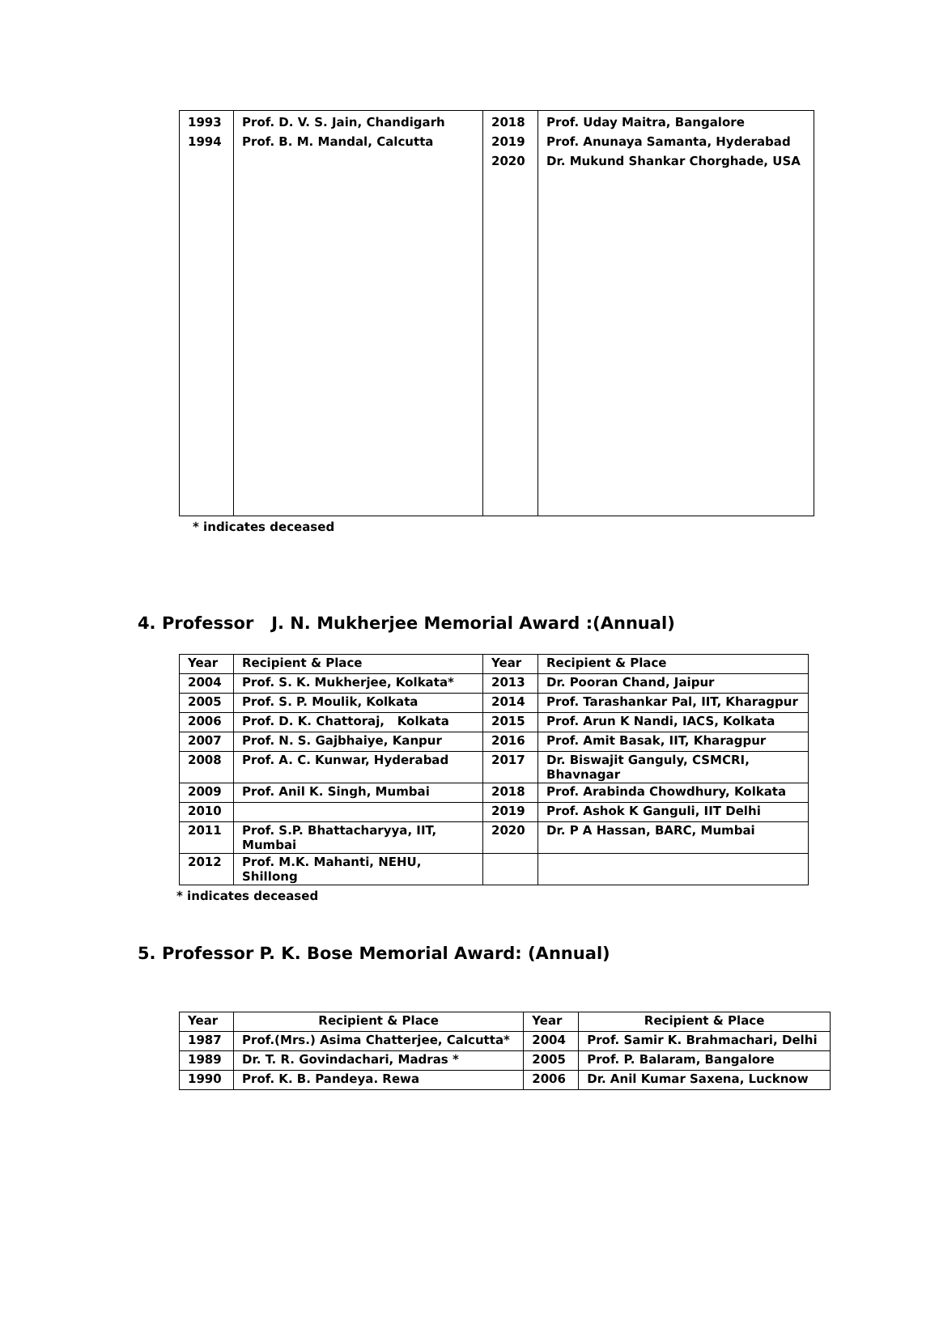| 1993 1994 | Prof. D. V. S. Jain, Chandigarh Prof. B. M. Mandal, Calcutta | 2018 2019 2020 | Prof. Uday Maitra, Bangalore Prof. Anunaya Samanta, Hyderabad Dr. Mukund Shankar Chorghade, USA |
* indicates deceased
4. Professor J. N. Mukherjee Memorial Award :(Annual)
| Year | Recipient & Place | Year | Recipient & Place |
| --- | --- | --- | --- |
| 2004 | Prof. S. K. Mukherjee, Kolkata* | 2013 | Dr. Pooran Chand, Jaipur |
| 2005 | Prof. S. P. Moulik, Kolkata | 2014 | Prof. Tarashankar Pal, IIT, Kharagpur |
| 2006 | Prof. D. K. Chattoraj, Kolkata | 2015 | Prof. Arun K Nandi, IACS, Kolkata |
| 2007 | Prof. N. S. Gajbhaiye, Kanpur | 2016 | Prof. Amit Basak, IIT, Kharagpur |
| 2008 | Prof. A. C. Kunwar, Hyderabad | 2017 | Dr. Biswajit Ganguly, CSMCRI, Bhavnagar |
| 2009 | Prof. Anil K. Singh, Mumbai | 2018 | Prof. Arabinda Chowdhury, Kolkata |
| 2010 | | 2019 | Prof. Ashok K Ganguli, IIT Delhi |
| 2011 | Prof. S.P. Bhattacharyya, IIT, Mumbai | 2020 | Dr. P A Hassan, BARC, Mumbai |
| 2012 | Prof. M.K. Mahanti, NEHU, Shillong | | |
* indicates deceased
5. Professor P. K. Bose Memorial Award: (Annual)
| Year | Recipient & Place | Year | Recipient & Place |
| --- | --- | --- | --- |
| 1987 | Prof.(Mrs.) Asima Chatterjee, Calcutta* | 2004 | Prof. Samir K. Brahmachari, Delhi |
| 1989 | Dr. T. R. Govindachari, Madras * | 2005 | Prof. P. Balaram, Bangalore |
| 1990 | Prof. K. B. Pandeya. Rewa | 2006 | Dr. Anil Kumar Saxena, Lucknow |